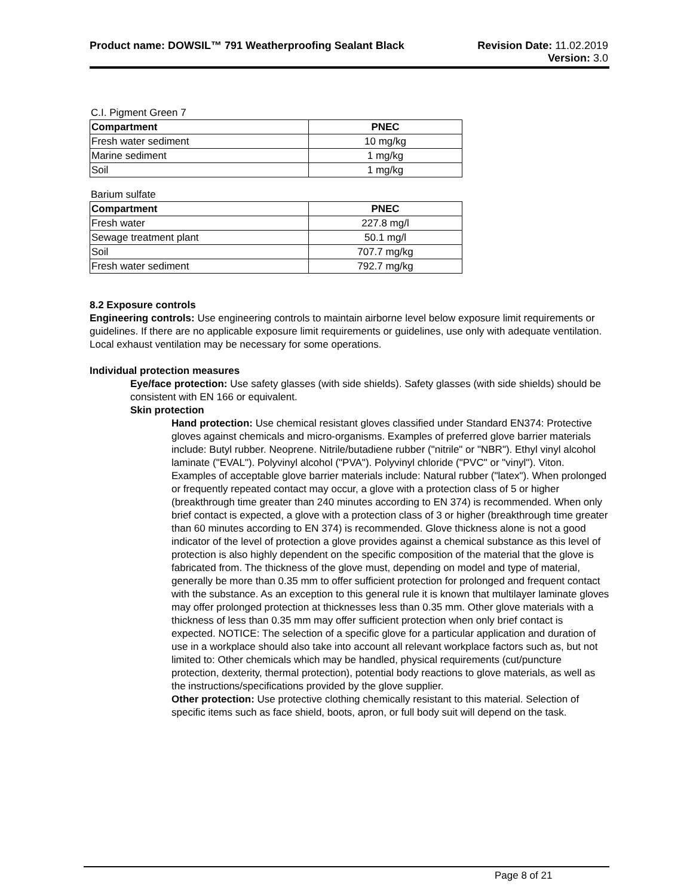Product name: DOWSIL™ 791 Weatherproofing Sealant Black
Revision Date: 11.02.2019
Version: 3.0
C.I. Pigment Green 7
| Compartment | PNEC |
| --- | --- |
| Fresh water sediment | 10 mg/kg |
| Marine sediment | 1 mg/kg |
| Soil | 1 mg/kg |
Barium sulfate
| Compartment | PNEC |
| --- | --- |
| Fresh water | 227.8 mg/l |
| Sewage treatment plant | 50.1 mg/l |
| Soil | 707.7 mg/kg |
| Fresh water sediment | 792.7 mg/kg |
8.2 Exposure controls
Engineering controls: Use engineering controls to maintain airborne level below exposure limit requirements or guidelines. If there are no applicable exposure limit requirements or guidelines, use only with adequate ventilation. Local exhaust ventilation may be necessary for some operations.
Individual protection measures
Eye/face protection: Use safety glasses (with side shields). Safety glasses (with side shields) should be consistent with EN 166 or equivalent.
Skin protection
Hand protection: Use chemical resistant gloves classified under Standard EN374: Protective gloves against chemicals and micro-organisms. Examples of preferred glove barrier materials include: Butyl rubber. Neoprene. Nitrile/butadiene rubber ("nitrile" or "NBR"). Ethyl vinyl alcohol laminate ("EVAL"). Polyvinyl alcohol ("PVA"). Polyvinyl chloride ("PVC" or "vinyl"). Viton. Examples of acceptable glove barrier materials include: Natural rubber ("latex"). When prolonged or frequently repeated contact may occur, a glove with a protection class of 5 or higher (breakthrough time greater than 240 minutes according to EN 374) is recommended. When only brief contact is expected, a glove with a protection class of 3 or higher (breakthrough time greater than 60 minutes according to EN 374) is recommended. Glove thickness alone is not a good indicator of the level of protection a glove provides against a chemical substance as this level of protection is also highly dependent on the specific composition of the material that the glove is fabricated from. The thickness of the glove must, depending on model and type of material, generally be more than 0.35 mm to offer sufficient protection for prolonged and frequent contact with the substance. As an exception to this general rule it is known that multilayer laminate gloves may offer prolonged protection at thicknesses less than 0.35 mm. Other glove materials with a thickness of less than 0.35 mm may offer sufficient protection when only brief contact is expected. NOTICE: The selection of a specific glove for a particular application and duration of use in a workplace should also take into account all relevant workplace factors such as, but not limited to: Other chemicals which may be handled, physical requirements (cut/puncture protection, dexterity, thermal protection), potential body reactions to glove materials, as well as the instructions/specifications provided by the glove supplier.
Other protection: Use protective clothing chemically resistant to this material. Selection of specific items such as face shield, boots, apron, or full body suit will depend on the task.
Page 8 of 21